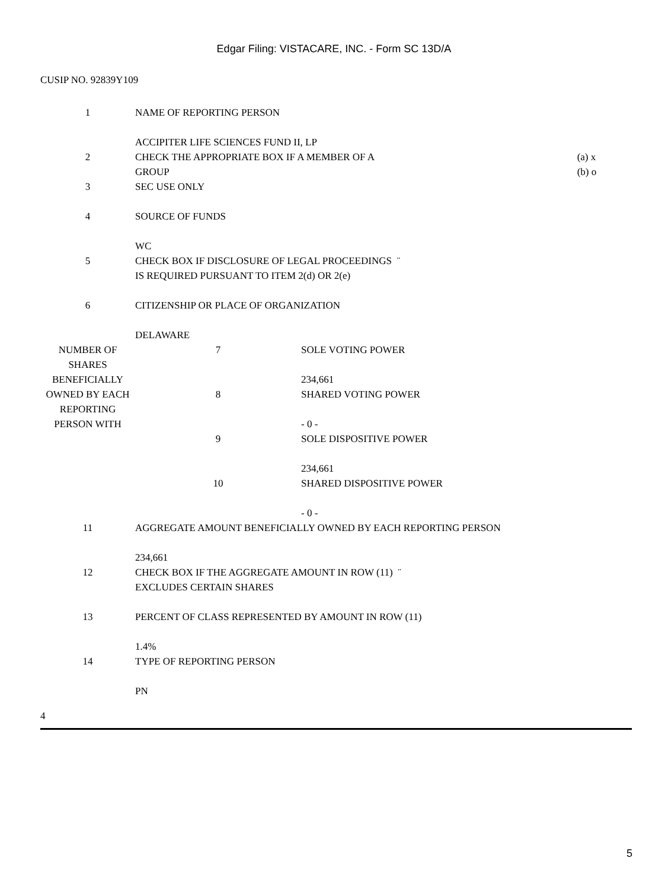Edgar Filing: VISTACARE, INC. - Form SC 13D/A
CUSIP NO. 92839Y109
| 1 | NAME OF REPORTING PERSON | |
| | ACCIPITER LIFE SCIENCES FUND II, LP | |
| 2 | CHECK THE APPROPRIATE BOX IF A MEMBER OF A GROUP | (a) x (b) o |
| 3 | SEC USE ONLY | |
| 4 | SOURCE OF FUNDS | |
| | WC | |
| 5 | CHECK BOX IF DISCLOSURE OF LEGAL PROCEEDINGS ¨ IS REQUIRED PURSUANT TO ITEM 2(d) OR 2(e) | |
| 6 | CITIZENSHIP OR PLACE OF ORGANIZATION | |
| | DELAWARE | |
| NUMBER OF SHARES BENEFICIALLY OWNED BY EACH REPORTING PERSON WITH | 7 | SOLE VOTING POWER |
| | | 234,661 |
| | 8 | SHARED VOTING POWER |
| | | - 0 - |
| | 9 | SOLE DISPOSITIVE POWER |
| | | 234,661 |
| | 10 | SHARED DISPOSITIVE POWER |
| | | - 0 - |
| 11 | AGGREGATE AMOUNT BENEFICIALLY OWNED BY EACH REPORTING PERSON |
| | 234,661 |
| 12 | CHECK BOX IF THE AGGREGATE AMOUNT IN ROW (11) ¨ EXCLUDES CERTAIN SHARES |
| 13 | PERCENT OF CLASS REPRESENTED BY AMOUNT IN ROW (11) |
| | 1.4% |
| 14 | TYPE OF REPORTING PERSON |
| | PN |
4
5